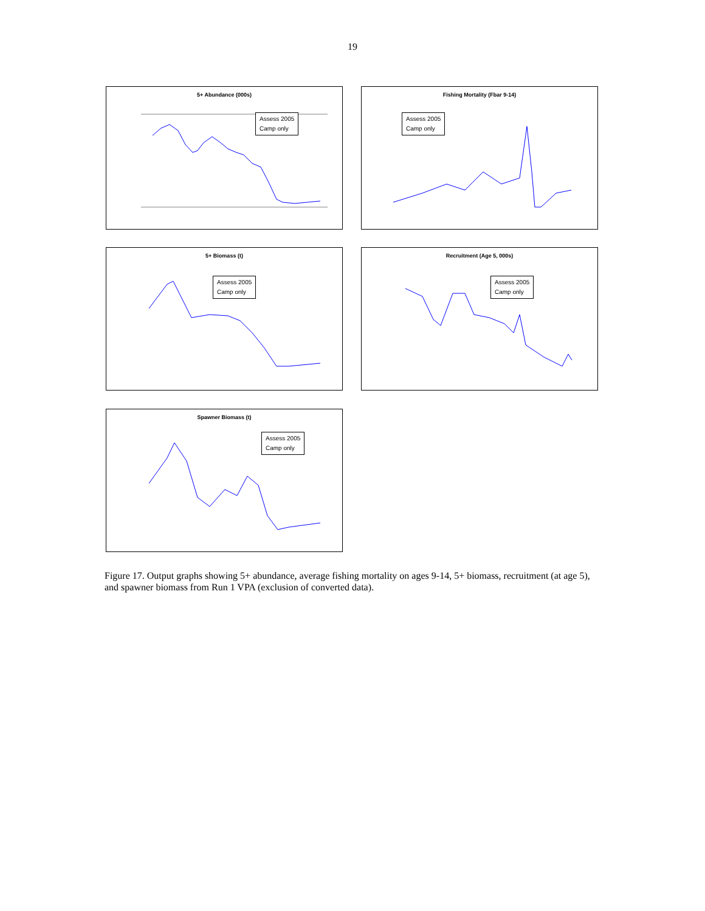19
5+ Abundance (000s)
Assess 2005
Camp only
Fishing Mortality (Fbar 9-14)
Assess 2005
Camp only
5+ Biomass (t)
Assess 2005
Camp only
Recruitment (Age 5, 000s)
Assess 2005
Camp only
Spawner Biomass (t)
Assess 2005
Camp only
Figure 17. Output graphs showing 5+ abundance, average fishing mortality on ages 9-14, 5+ biomass, recruitment (at age 5), and spawner biomass from Run 1 VPA (exclusion of converted data).